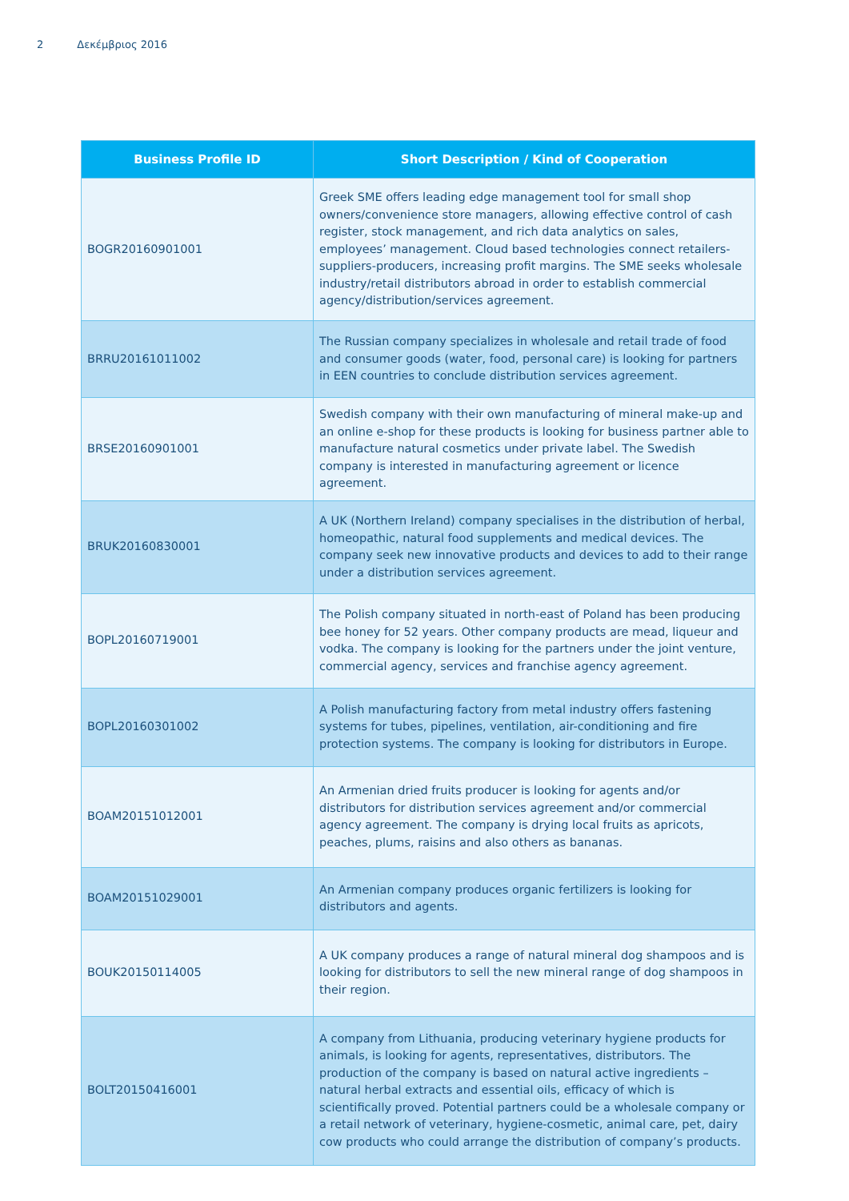2 Δεκέμβριος 2016
| Business Profile ID | Short Description / Kind of Cooperation |
| --- | --- |
| BOGR20160901001 | Greek SME offers leading edge management tool for small shop owners/convenience store managers, allowing effective control of cash register, stock management, and rich data analytics on sales, employees’ management. Cloud based technologies connect retailers-suppliers-producers, increasing profit margins. The SME seeks wholesale industry/retail distributors abroad in order to establish commercial agency/distribution/services agreement. |
| BRRU20161011002 | The Russian company specializes in wholesale and retail trade of food and consumer goods (water, food, personal care) is looking for partners in EEN countries to conclude distribution services agreement. |
| BRSE20160901001 | Swedish company with their own manufacturing of mineral make-up and an online e-shop for these products is looking for business partner able to manufacture natural cosmetics under private label. The Swedish company is interested in manufacturing agreement or licence agreement. |
| BRUK20160830001 | A UK (Northern Ireland) company specialises in the distribution of herbal, homeopathic, natural food supplements and medical devices. The company seek new innovative products and devices to add to their range under a distribution services agreement. |
| BOPL20160719001 | The Polish company situated in north-east of Poland has been producing bee honey for 52 years. Other company products are mead, liqueur and vodka. The company is looking for the partners under the joint venture, commercial agency, services and franchise agency agreement. |
| BOPL20160301002 | A Polish manufacturing factory from metal industry offers fastening systems for tubes, pipelines, ventilation, air-conditioning and fire protection systems. The company is looking for distributors in Europe. |
| BOAM20151012001 | An Armenian dried fruits producer is looking for agents and/or distributors for distribution services agreement and/or commercial agency agreement. The company is drying local fruits as apricots, peaches, plums, raisins and also others as bananas. |
| BOAM20151029001 | An Armenian company produces organic fertilizers is looking for distributors and agents. |
| BOUK20150114005 | A UK company produces a range of natural mineral dog shampoos and is looking for distributors to sell the new mineral range of dog shampoos in their region. |
| BOLT20150416001 | A company from Lithuania, producing veterinary hygiene products for animals, is looking for agents, representatives, distributors. The production of the company is based on natural active ingredients – natural herbal extracts and essential oils, efficacy of which is scientifically proved. Potential partners could be a wholesale company or a retail network of veterinary, hygiene-cosmetic, animal care, pet, dairy cow products who could arrange the distribution of company’s products. |